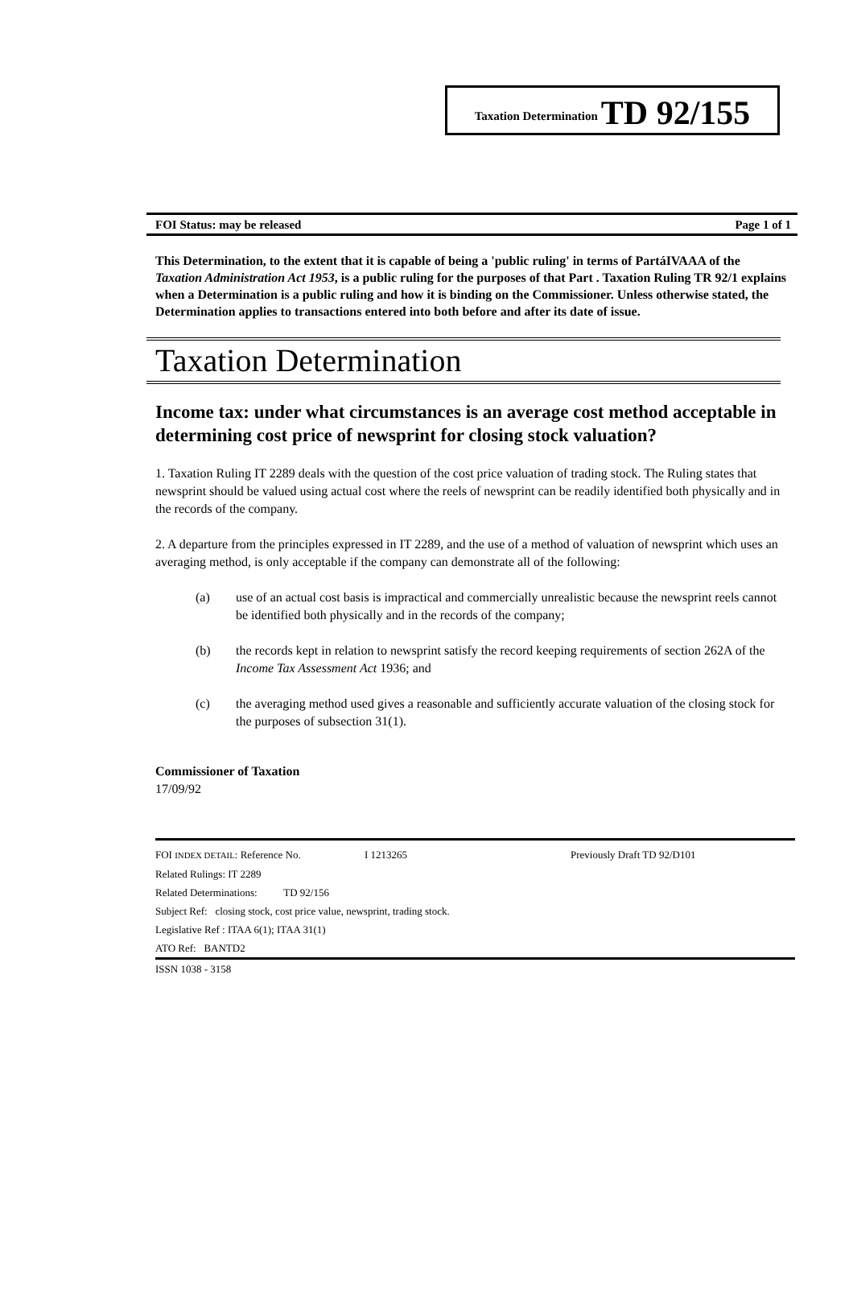Taxation Determination TD 92/155
FOI Status: may be released Page 1 of 1
This Determination, to the extent that it is capable of being a 'public ruling' in terms of PartáIVAAA of the Taxation Administration Act 1953, is a public ruling for the purposes of that Part . Taxation Ruling TR 92/1 explains when a Determination is a public ruling and how it is binding on the Commissioner. Unless otherwise stated, the Determination applies to transactions entered into both before and after its date of issue.
Taxation Determination
Income tax: under what circumstances is an average cost method acceptable in determining cost price of newsprint for closing stock valuation?
1. Taxation Ruling IT 2289 deals with the question of the cost price valuation of trading stock. The Ruling states that newsprint should be valued using actual cost where the reels of newsprint can be readily identified both physically and in the records of the company.
2. A departure from the principles expressed in IT 2289, and the use of a method of valuation of newsprint which uses an averaging method, is only acceptable if the company can demonstrate all of the following:
(a) use of an actual cost basis is impractical and commercially unrealistic because the newsprint reels cannot be identified both physically and in the records of the company;
(b) the records kept in relation to newsprint satisfy the record keeping requirements of section 262A of the Income Tax Assessment Act 1936; and
(c) the averaging method used gives a reasonable and sufficiently accurate valuation of the closing stock for the purposes of subsection 31(1).
Commissioner of Taxation
17/09/92
FOI INDEX DETAIL: Reference No. I 1213265 Previously Draft TD 92/D101
Related Rulings: IT 2289
Related Determinations: TD 92/156
Subject Ref: closing stock, cost price value, newsprint, trading stock.
Legislative Ref : ITAA 6(1); ITAA 31(1)
ATO Ref: BANTD2
ISSN 1038 - 3158